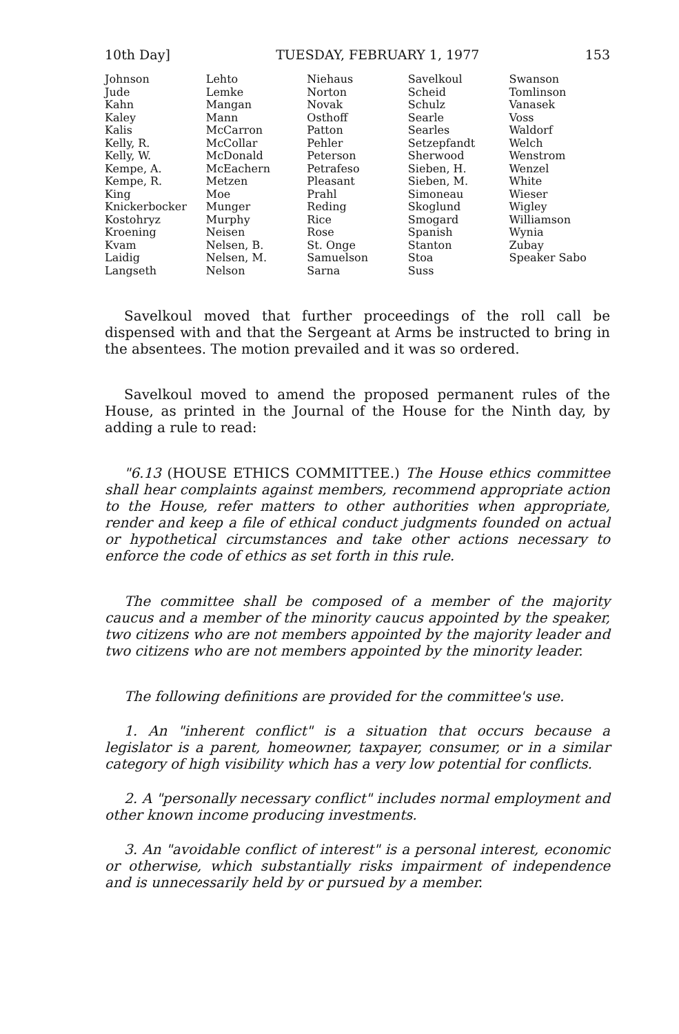10th Day] TUESDAY, FEBRUARY 1, 1977 153
| Johnson | Lehto | Niehaus | Savelkoul | Swanson |
| Jude | Lemke | Norton | Scheid | Tomlinson |
| Kahn | Mangan | Novak | Schulz | Vanasek |
| Kaley | Mann | Osthoff | Searle | Voss |
| Kalis | McCarron | Patton | Searles | Waldorf |
| Kelly, R. | McCollar | Pehler | Setzepfandt | Welch |
| Kelly, W. | McDonald | Peterson | Sherwood | Wenstrom |
| Kempe, A. | McEachern | Petrafeso | Sieben, H. | Wenzel |
| Kempe, R. | Metzen | Pleasant | Sieben, M. | White |
| King | Moe | Prahl | Simoneau | Wieser |
| Knickerbocker | Munger | Reding | Skoglund | Wigley |
| Kostohryz | Murphy | Rice | Smogard | Williamson |
| Kroening | Neisen | Rose | Spanish | Wynia |
| Kvam | Nelsen, B. | St. Onge | Stanton | Zubay |
| Laidig | Nelsen, M. | Samuelson | Stoa | Speaker Sabo |
| Langseth | Nelson | Sarna | Suss | |
Savelkoul moved that further proceedings of the roll call be dispensed with and that the Sergeant at Arms be instructed to bring in the absentees. The motion prevailed and it was so ordered.
Savelkoul moved to amend the proposed permanent rules of the House, as printed in the Journal of the House for the Ninth day, by adding a rule to read:
"6.13 (HOUSE ETHICS COMMITTEE.) The House ethics committee shall hear complaints against members, recommend appropriate action to the House, refer matters to other authorities when appropriate, render and keep a file of ethical conduct judgments founded on actual or hypothetical circumstances and take other actions necessary to enforce the code of ethics as set forth in this rule.
The committee shall be composed of a member of the majority caucus and a member of the minority caucus appointed by the speaker, two citizens who are not members appointed by the majority leader and two citizens who are not members appointed by the minority leader.
The following definitions are provided for the committee's use.
1. An "inherent conflict" is a situation that occurs because a legislator is a parent, homeowner, taxpayer, consumer, or in a similar category of high visibility which has a very low potential for conflicts.
2. A "personally necessary conflict" includes normal employment and other known income producing investments.
3. An "avoidable conflict of interest" is a personal interest, economic or otherwise, which substantially risks impairment of independence and is unnecessarily held by or pursued by a member.